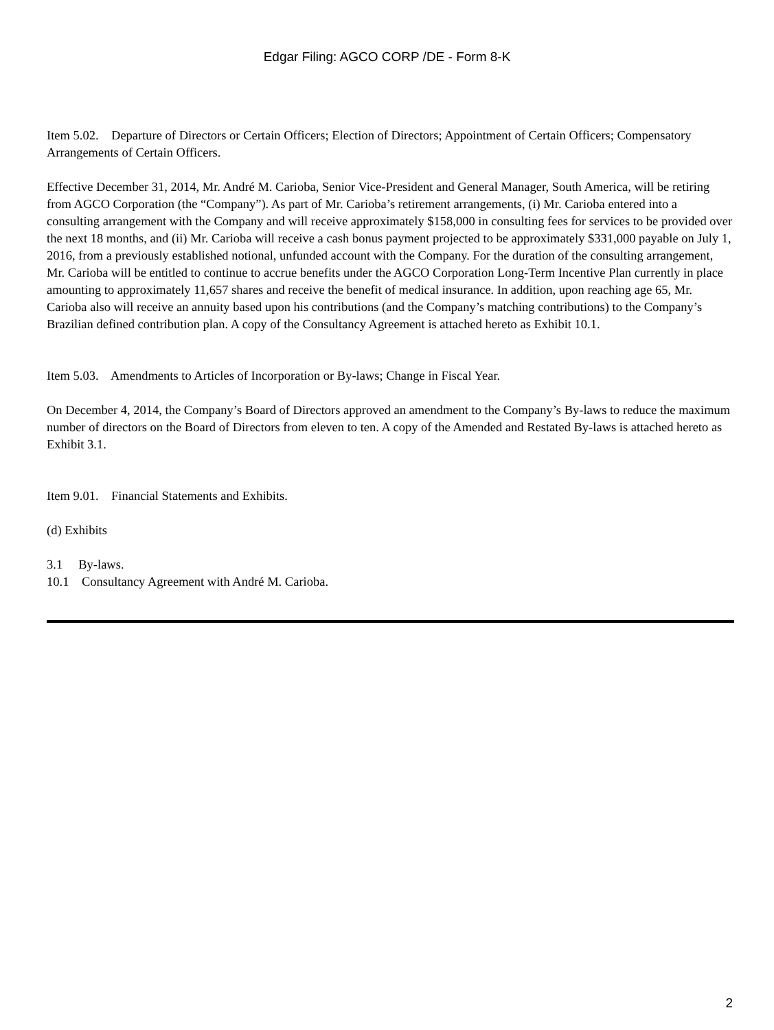Edgar Filing: AGCO CORP /DE - Form 8-K
Item 5.02. Departure of Directors or Certain Officers; Election of Directors; Appointment of Certain Officers; Compensatory Arrangements of Certain Officers.
Effective December 31, 2014, Mr. André M. Carioba, Senior Vice-President and General Manager, South America, will be retiring from AGCO Corporation (the “Company”). As part of Mr. Carioba’s retirement arrangements, (i) Mr. Carioba entered into a consulting arrangement with the Company and will receive approximately $158,000 in consulting fees for services to be provided over the next 18 months, and (ii) Mr. Carioba will receive a cash bonus payment projected to be approximately $331,000 payable on July 1, 2016, from a previously established notional, unfunded account with the Company. For the duration of the consulting arrangement, Mr. Carioba will be entitled to continue to accrue benefits under the AGCO Corporation Long-Term Incentive Plan currently in place amounting to approximately 11,657 shares and receive the benefit of medical insurance. In addition, upon reaching age 65, Mr. Carioba also will receive an annuity based upon his contributions (and the Company’s matching contributions) to the Company’s Brazilian defined contribution plan. A copy of the Consultancy Agreement is attached hereto as Exhibit 10.1.
Item 5.03. Amendments to Articles of Incorporation or By-laws; Change in Fiscal Year.
On December 4, 2014, the Company’s Board of Directors approved an amendment to the Company’s By-laws to reduce the maximum number of directors on the Board of Directors from eleven to ten. A copy of the Amended and Restated By-laws is attached hereto as Exhibit 3.1.
Item 9.01. Financial Statements and Exhibits.
(d) Exhibits
3.1 By-laws.
10.1 Consultancy Agreement with André M. Carioba.
2